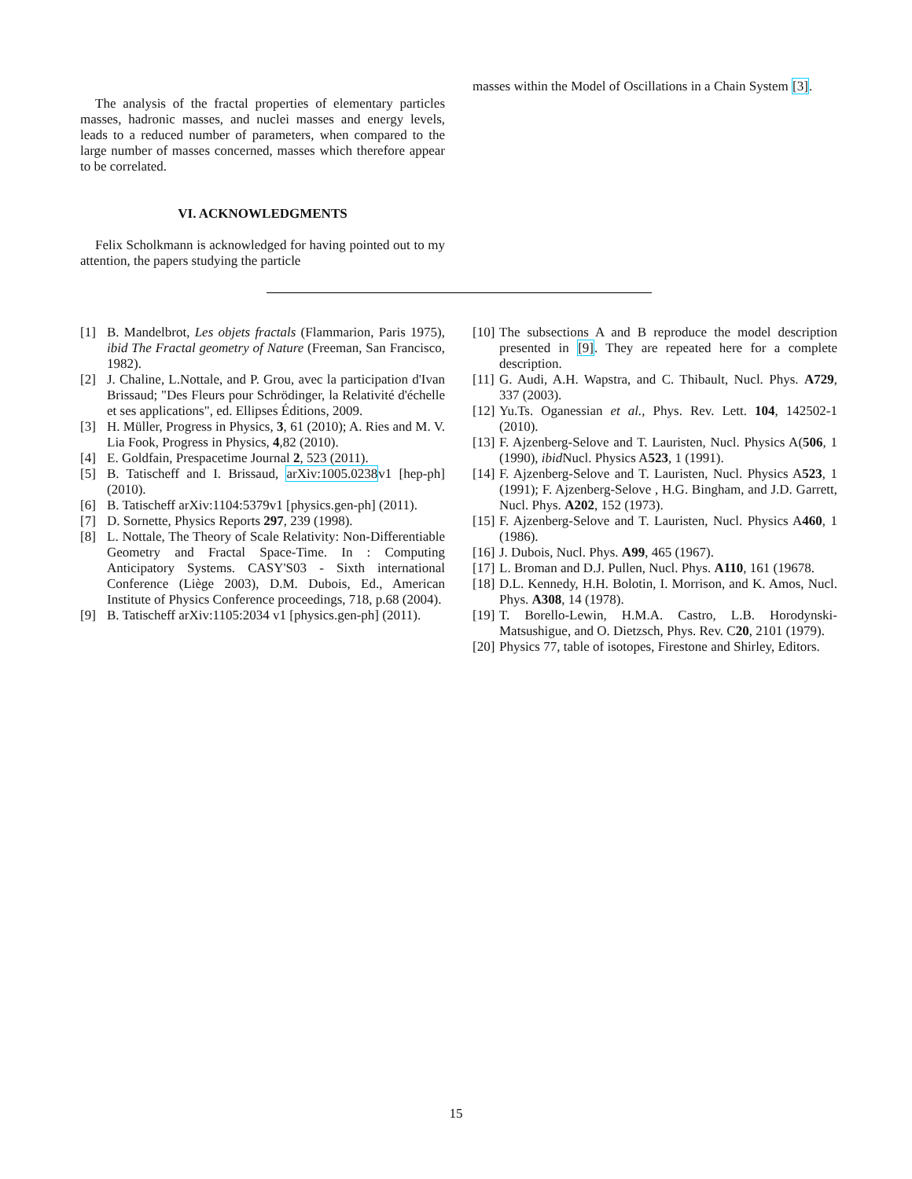The analysis of the fractal properties of elementary particles masses, hadronic masses, and nuclei masses and energy levels, leads to a reduced number of parameters, when compared to the large number of masses concerned, masses which therefore appear to be correlated.
VI. ACKNOWLEDGMENTS
Felix Scholkmann is acknowledged for having pointed out to my attention, the papers studying the particle
masses within the Model of Oscillations in a Chain System [3].
[1] B. Mandelbrot, Les objets fractals (Flammarion, Paris 1975), ibid The Fractal geometry of Nature (Freeman, San Francisco, 1982).
[2] J. Chaline, L.Nottale, and P. Grou, avec la participation d'Ivan Brissaud; "Des Fleurs pour Schrödinger, la Relativité d'échelle et ses applications", ed. Ellipses Éditions, 2009.
[3] H. Müller, Progress in Physics, 3, 61 (2010); A. Ries and M. V. Lia Fook, Progress in Physics, 4,82 (2010).
[4] E. Goldfain, Prespacetime Journal 2, 523 (2011).
[5] B. Tatischeff and I. Brissaud, arXiv:1005.0238v1 [hep-ph] (2010).
[6] B. Tatischeff arXiv:1104:5379v1 [physics.gen-ph] (2011).
[7] D. Sornette, Physics Reports 297, 239 (1998).
[8] L. Nottale, The Theory of Scale Relativity: Non-Differentiable Geometry and Fractal Space-Time. In : Computing Anticipatory Systems. CASY'S03 - Sixth international Conference (Liège 2003), D.M. Dubois, Ed., American Institute of Physics Conference proceedings, 718, p.68 (2004).
[9] B. Tatischeff arXiv:1105:2034 v1 [physics.gen-ph] (2011).
[10] The subsections A and B reproduce the model description presented in [9]. They are repeated here for a complete description.
[11] G. Audi, A.H. Wapstra, and C. Thibault, Nucl. Phys. A729, 337 (2003).
[12] Yu.Ts. Oganessian et al., Phys. Rev. Lett. 104, 142502-1 (2010).
[13] F. Ajzenberg-Selove and T. Lauristen, Nucl. Physics A(506, 1 (1990), ibid Nucl. Physics A523, 1 (1991).
[14] F. Ajzenberg-Selove and T. Lauristen, Nucl. Physics A523, 1 (1991); F. Ajzenberg-Selove , H.G. Bingham, and J.D. Garrett, Nucl. Phys. A202, 152 (1973).
[15] F. Ajzenberg-Selove and T. Lauristen, Nucl. Physics A460, 1 (1986).
[16] J. Dubois, Nucl. Phys. A99, 465 (1967).
[17] L. Broman and D.J. Pullen, Nucl. Phys. A110, 161 (19678.
[18] D.L. Kennedy, H.H. Bolotin, I. Morrison, and K. Amos, Nucl. Phys. A308, 14 (1978).
[19] T. Borello-Lewin, H.M.A. Castro, L.B. Horodynski-Matsushigue, and O. Dietzsch, Phys. Rev. C20, 2101 (1979).
[20] Physics 77, table of isotopes, Firestone and Shirley, Editors.
15